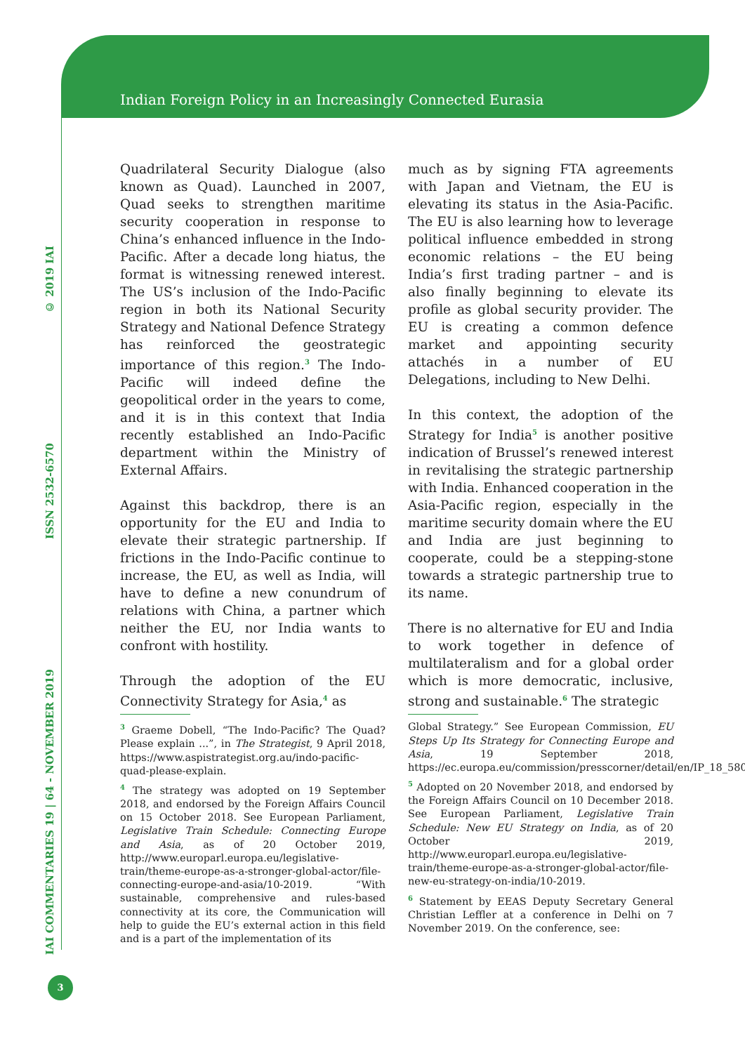Indian Foreign Policy in an Increasingly Connected Eurasia
© 2019 IAI
ISSN 2532-6570
IAI COMMENTARIES 19 | 64 - NOVEMBER 2019
Quadrilateral Security Dialogue (also known as Quad). Launched in 2007, Quad seeks to strengthen maritime security cooperation in response to China’s enhanced influence in the Indo-Pacific. After a decade long hiatus, the format is witnessing renewed interest. The US’s inclusion of the Indo-Pacific region in both its National Security Strategy and National Defence Strategy has reinforced the geostrategic importance of this region.<sup>3</sup> The Indo-Pacific will indeed define the geopolitical order in the years to come, and it is in this context that India recently established an Indo-Pacific department within the Ministry of External Affairs.
Against this backdrop, there is an opportunity for the EU and India to elevate their strategic partnership. If frictions in the Indo-Pacific continue to increase, the EU, as well as India, will have to define a new conundrum of relations with China, a partner which neither the EU, nor India wants to confront with hostility.
Through the adoption of the EU Connectivity Strategy for Asia,<sup>4</sup> as
<sup>3</sup> Graeme Dobell, “The Indo-Pacific? The Quad? Please explain ...”, in The Strategist, 9 April 2018, https://www.aspistrategist.org.au/indo-pacific-quad-please-explain.
<sup>4</sup> The strategy was adopted on 19 September 2018, and endorsed by the Foreign Affairs Council on 15 October 2018. See European Parliament, Legislative Train Schedule: Connecting Europe and Asia, as of 20 October 2019, http://www.europarl.europa.eu/legislative-train/theme-europe-as-a-stronger-global-actor/file-connecting-europe-and-asia/10-2019. “With sustainable, comprehensive and rules-based connectivity at its core, the Communication will help to guide the EU’s external action in this field and is a part of the implementation of its
much as by signing FTA agreements with Japan and Vietnam, the EU is elevating its status in the Asia-Pacific. The EU is also learning how to leverage political influence embedded in strong economic relations – the EU being India’s first trading partner – and is also finally beginning to elevate its profile as global security provider. The EU is creating a common defence market and appointing security attachés in a number of EU Delegations, including to New Delhi.
In this context, the adoption of the Strategy for India<sup>5</sup> is another positive indication of Brussel’s renewed interest in revitalising the strategic partnership with India. Enhanced cooperation in the Asia-Pacific region, especially in the maritime security domain where the EU and India are just beginning to cooperate, could be a stepping-stone towards a strategic partnership true to its name.
There is no alternative for EU and India to work together in defence of multilateralism and for a global order which is more democratic, inclusive, strong and sustainable.<sup>6</sup> The strategic
Global Strategy.” See European Commission, EU Steps Up Its Strategy for Connecting Europe and Asia, 19 September 2018, https://ec.europa.eu/commission/presscorner/detail/en/IP_18_5803.
<sup>5</sup> Adopted on 20 November 2018, and endorsed by the Foreign Affairs Council on 10 December 2018. See European Parliament, Legislative Train Schedule: New EU Strategy on India, as of 20 October 2019, http://www.europarl.europa.eu/legislative-train/theme-europe-as-a-stronger-global-actor/file-new-eu-strategy-on-india/10-2019.
<sup>6</sup> Statement by EEAS Deputy Secretary General Christian Leffler at a conference in Delhi on 7 November 2019. On the conference, see:
3